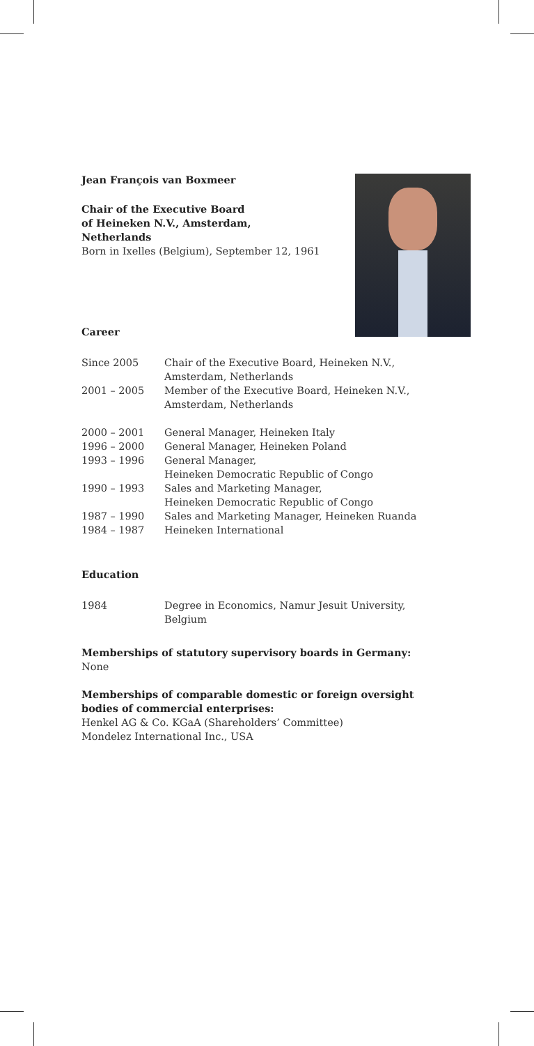Jean François van Boxmeer
Chair of the Executive Board
of Heineken N.V., Amsterdam,
Netherlands
Born in Ixelles (Belgium), September 12, 1961
Career
| Since 2005 | Chair of the Executive Board, Heineken N.V., Amsterdam, Netherlands |
| 2001 – 2005 | Member of the Executive Board, Heineken N.V., Amsterdam, Netherlands |
| 2000 – 2001 | General Manager, Heineken Italy |
| 1996 – 2000 | General Manager, Heineken Poland |
| 1993 – 1996 | General Manager, Heineken Democratic Republic of Congo |
| 1990 – 1993 | Sales and Marketing Manager, Heineken Democratic Republic of Congo |
| 1987 – 1990 | Sales and Marketing Manager, Heineken Ruanda |
| 1984 – 1987 | Heineken International |
Education
| 1984 | Degree in Economics, Namur Jesuit University, Belgium |
Memberships of statutory supervisory boards in Germany:
None
Memberships of comparable domestic or foreign oversight
bodies of commercial enterprises:
Henkel AG & Co. KGaA (Shareholders’ Committee)
Mondelez International Inc., USA